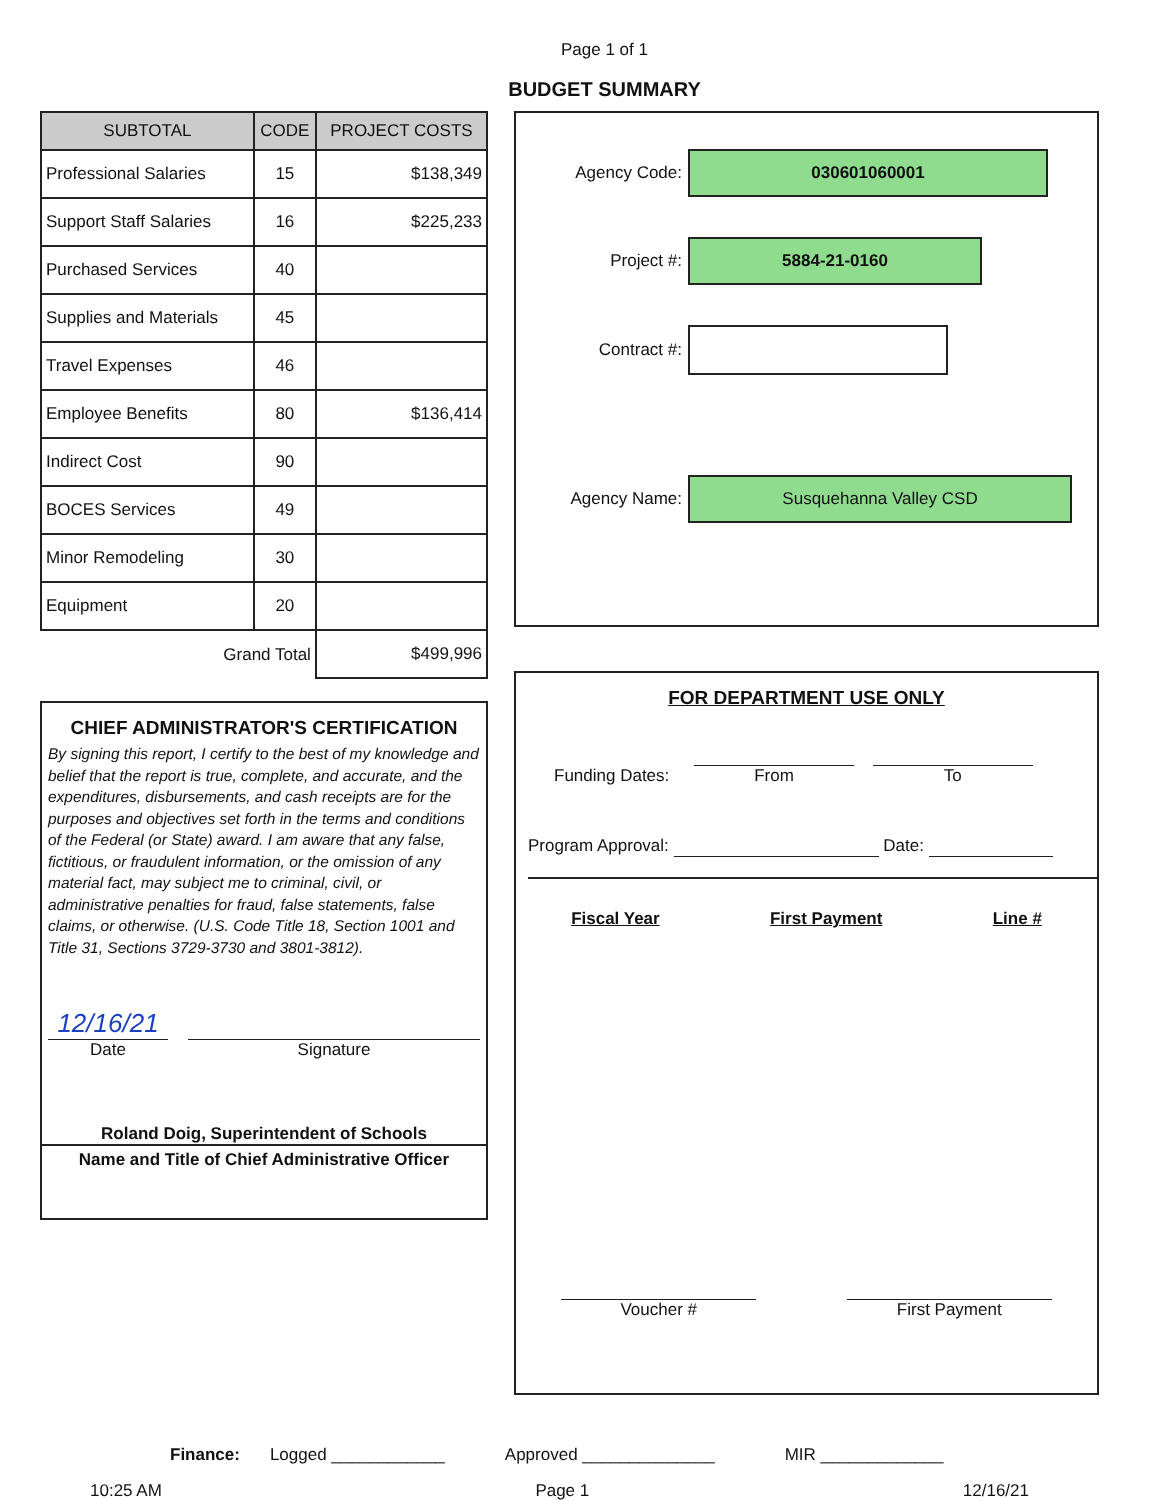Page 1 of 1
BUDGET SUMMARY
| SUBTOTAL | CODE | PROJECT COSTS |
| --- | --- | --- |
| Professional Salaries | 15 | $138,349 |
| Support Staff Salaries | 16 | $225,233 |
| Purchased Services | 40 | |
| Supplies and Materials | 45 | |
| Travel Expenses | 46 | |
| Employee Benefits | 80 | $136,414 |
| Indirect Cost | 90 | |
| BOCES Services | 49 | |
| Minor Remodeling | 30 | |
| Equipment | 20 | |
| Grand Total | | $499,996 |
CHIEF ADMINISTRATOR'S CERTIFICATION
By signing this report, I certify to the best of my knowledge and belief that the report is true, complete, and accurate, and the expenditures, disbursements, and cash receipts are for the purposes and objectives set forth in the terms and conditions of the Federal (or State) award. I am aware that any false, fictitious, or fraudulent information, or the omission of any material fact, may subject me to criminal, civil, or administrative penalties for fraud, false statements, false claims, or otherwise. (U.S. Code Title 18, Section 1001 and Title 31, Sections 3729-3730 and 3801-3812).
12/16/21
Date
Signature
Roland Doig, Superintendent of Schools
Name and Title of Chief Administrative Officer
Agency Code:
030601060001
Project #:
5884-21-0160
Contract #:
Agency Name:
Susquehanna Valley CSD
FOR DEPARTMENT USE ONLY
Funding Dates: From To
Program Approval: Date:
Fiscal Year First Payment Line #
Voucher # First Payment
Finance: Logged ____________ Approved ______________ MIR _____________
10:25 AM Page 1 12/16/21